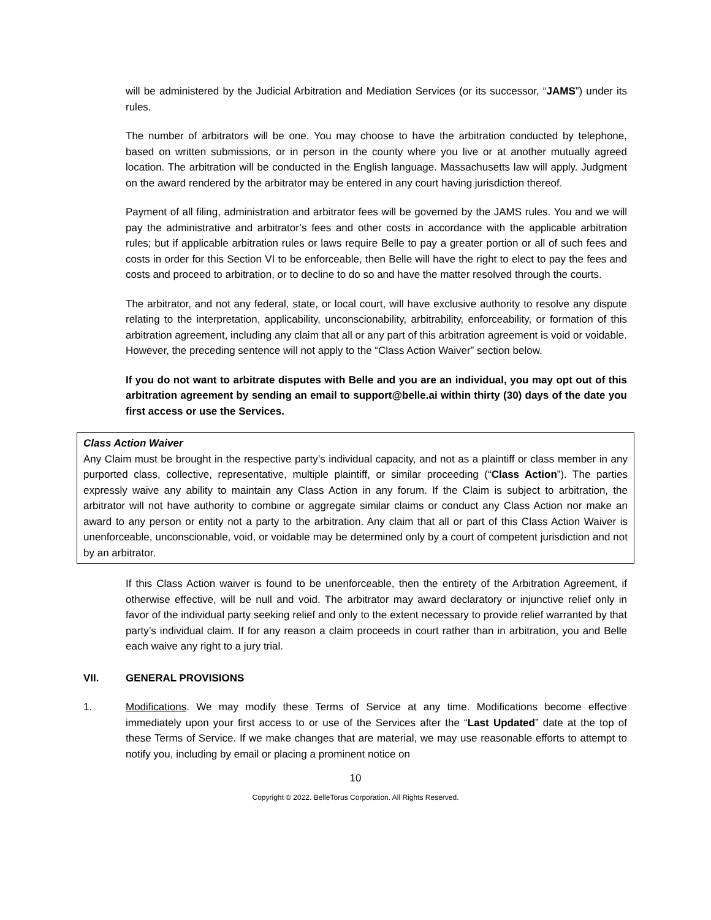will be administered by the Judicial Arbitration and Mediation Services (or its successor, “JAMS”) under its rules.
The number of arbitrators will be one. You may choose to have the arbitration conducted by telephone, based on written submissions, or in person in the county where you live or at another mutually agreed location. The arbitration will be conducted in the English language. Massachusetts law will apply. Judgment on the award rendered by the arbitrator may be entered in any court having jurisdiction thereof.
Payment of all filing, administration and arbitrator fees will be governed by the JAMS rules. You and we will pay the administrative and arbitrator’s fees and other costs in accordance with the applicable arbitration rules; but if applicable arbitration rules or laws require Belle to pay a greater portion or all of such fees and costs in order for this Section VI to be enforceable, then Belle will have the right to elect to pay the fees and costs and proceed to arbitration, or to decline to do so and have the matter resolved through the courts.
The arbitrator, and not any federal, state, or local court, will have exclusive authority to resolve any dispute relating to the interpretation, applicability, unconscionability, arbitrability, enforceability, or formation of this arbitration agreement, including any claim that all or any part of this arbitration agreement is void or voidable. However, the preceding sentence will not apply to the “Class Action Waiver” section below.
If you do not want to arbitrate disputes with Belle and you are an individual, you may opt out of this arbitration agreement by sending an email to support@belle.ai within thirty (30) days of the date you first access or use the Services.
Class Action Waiver
Any Claim must be brought in the respective party’s individual capacity, and not as a plaintiff or class member in any purported class, collective, representative, multiple plaintiff, or similar proceeding (“Class Action”). The parties expressly waive any ability to maintain any Class Action in any forum. If the Claim is subject to arbitration, the arbitrator will not have authority to combine or aggregate similar claims or conduct any Class Action nor make an award to any person or entity not a party to the arbitration. Any claim that all or part of this Class Action Waiver is unenforceable, unconscionable, void, or voidable may be determined only by a court of competent jurisdiction and not by an arbitrator.
If this Class Action waiver is found to be unenforceable, then the entirety of the Arbitration Agreement, if otherwise effective, will be null and void. The arbitrator may award declaratory or injunctive relief only in favor of the individual party seeking relief and only to the extent necessary to provide relief warranted by that party’s individual claim. If for any reason a claim proceeds in court rather than in arbitration, you and Belle each waive any right to a jury trial.
VII. GENERAL PROVISIONS
1. Modifications. We may modify these Terms of Service at any time. Modifications become effective immediately upon your first access to or use of the Services after the “Last Updated” date at the top of these Terms of Service. If we make changes that are material, we may use reasonable efforts to attempt to notify you, including by email or placing a prominent notice on
10
Copyright © 2022. BelleTorus Corporation. All Rights Reserved.